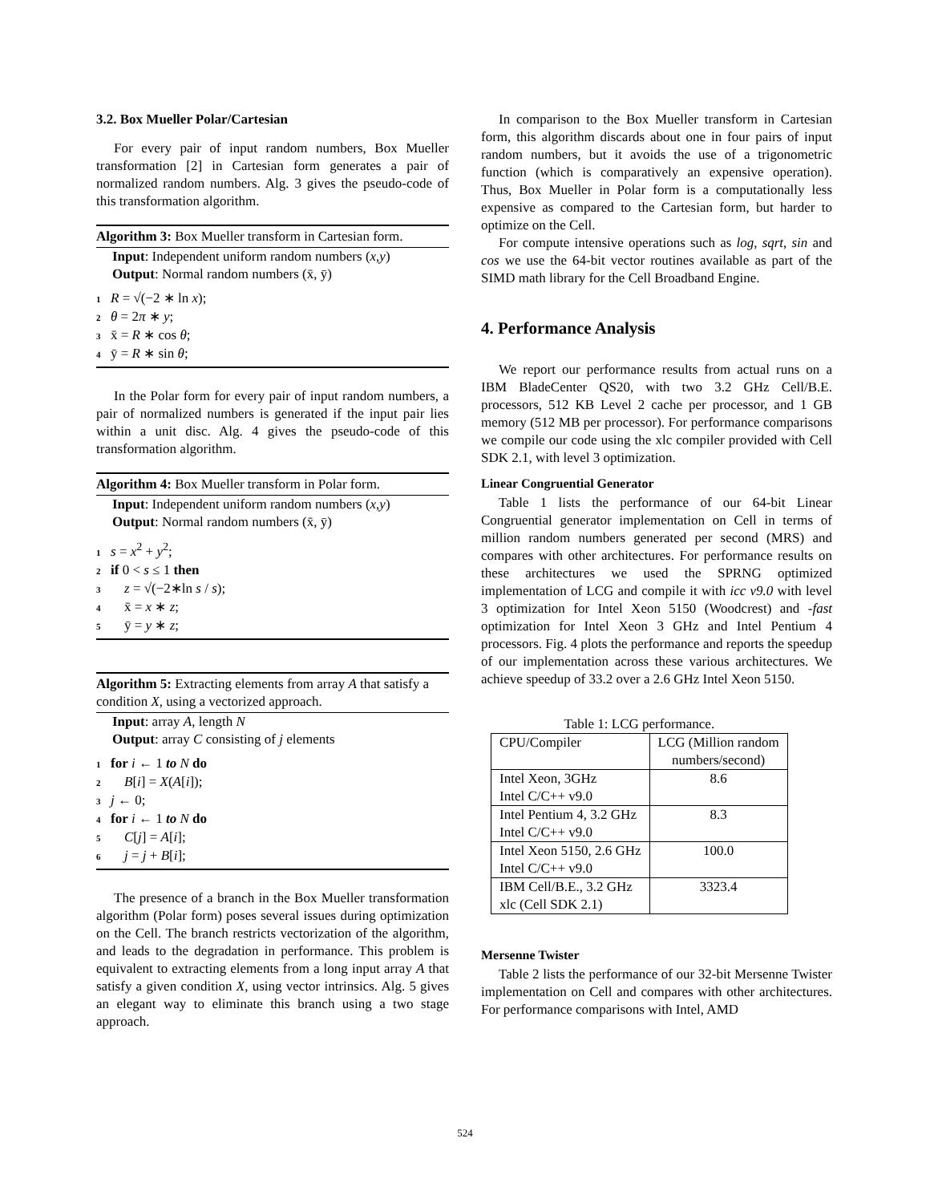3.2. Box Mueller Polar/Cartesian
For every pair of input random numbers, Box Mueller transformation [2] in Cartesian form generates a pair of normalized random numbers. Alg. 3 gives the pseudo-code of this transformation algorithm.
Algorithm 3: Box Mueller transform in Cartesian form.
Input: Independent uniform random numbers (x,y)
Output: Normal random numbers (x̄, ȳ)
1 R = √(−2 ∗ ln x);
2 θ = 2π ∗ y;
3 x̄ = R ∗ cos θ;
4 ȳ = R ∗ sin θ;
In the Polar form for every pair of input random numbers, a pair of normalized numbers is generated if the input pair lies within a unit disc. Alg. 4 gives the pseudo-code of this transformation algorithm.
Algorithm 4: Box Mueller transform in Polar form.
Input: Independent uniform random numbers (x,y)
Output: Normal random numbers (x̄, ȳ)
1 s = x<sup>2</sup> + y<sup>2</sup>;
2 if 0 < s ≤ 1 then
3 z = √(−2∗ln s / s);
4 x̄ = x ∗ z;
5 ȳ = y ∗ z;
Algorithm 5: Extracting elements from array A that satisfy a condition X, using a vectorized approach.
Input: array A, length N
Output: array C consisting of j elements
1 for i ← 1 to N do
2 B[i] = X(A[i]);
3 j ← 0;
4 for i ← 1 to N do
5 C[j] = A[i];
6 j = j + B[i];
The presence of a branch in the Box Mueller transformation algorithm (Polar form) poses several issues during optimization on the Cell. The branch restricts vectorization of the algorithm, and leads to the degradation in performance. This problem is equivalent to extracting elements from a long input array A that satisfy a given condition X, using vector intrinsics. Alg. 5 gives an elegant way to eliminate this branch using a two stage approach.
In comparison to the Box Mueller transform in Cartesian form, this algorithm discards about one in four pairs of input random numbers, but it avoids the use of a trigonometric function (which is comparatively an expensive operation). Thus, Box Mueller in Polar form is a computationally less expensive as compared to the Cartesian form, but harder to optimize on the Cell.
For compute intensive operations such as log, sqrt, sin and cos we use the 64-bit vector routines available as part of the SIMD math library for the Cell Broadband Engine.
4. Performance Analysis
We report our performance results from actual runs on a IBM BladeCenter QS20, with two 3.2 GHz Cell/B.E. processors, 512 KB Level 2 cache per processor, and 1 GB memory (512 MB per processor). For performance comparisons we compile our code using the xlc compiler provided with Cell SDK 2.1, with level 3 optimization.
Linear Congruential Generator
Table 1 lists the performance of our 64-bit Linear Congruential generator implementation on Cell in terms of million random numbers generated per second (MRS) and compares with other architectures. For performance results on these architectures we used the SPRNG optimized implementation of LCG and compile it with icc v9.0 with level 3 optimization for Intel Xeon 5150 (Woodcrest) and -fast optimization for Intel Xeon 3 GHz and Intel Pentium 4 processors. Fig. 4 plots the performance and reports the speedup of our implementation across these various architectures. We achieve speedup of 33.2 over a 2.6 GHz Intel Xeon 5150.
Table 1: LCG performance.
| CPU/Compiler | LCG (Million random numbers/second) |
| Intel Xeon, 3GHz Intel C/C++ v9.0 | 8.6 |
| Intel Pentium 4, 3.2 GHz Intel C/C++ v9.0 | 8.3 |
| Intel Xeon 5150, 2.6 GHz Intel C/C++ v9.0 | 100.0 |
| IBM Cell/B.E., 3.2 GHz xlc (Cell SDK 2.1) | 3323.4 |
Mersenne Twister
Table 2 lists the performance of our 32-bit Mersenne Twister implementation on Cell and compares with other architectures. For performance comparisons with Intel, AMD
524